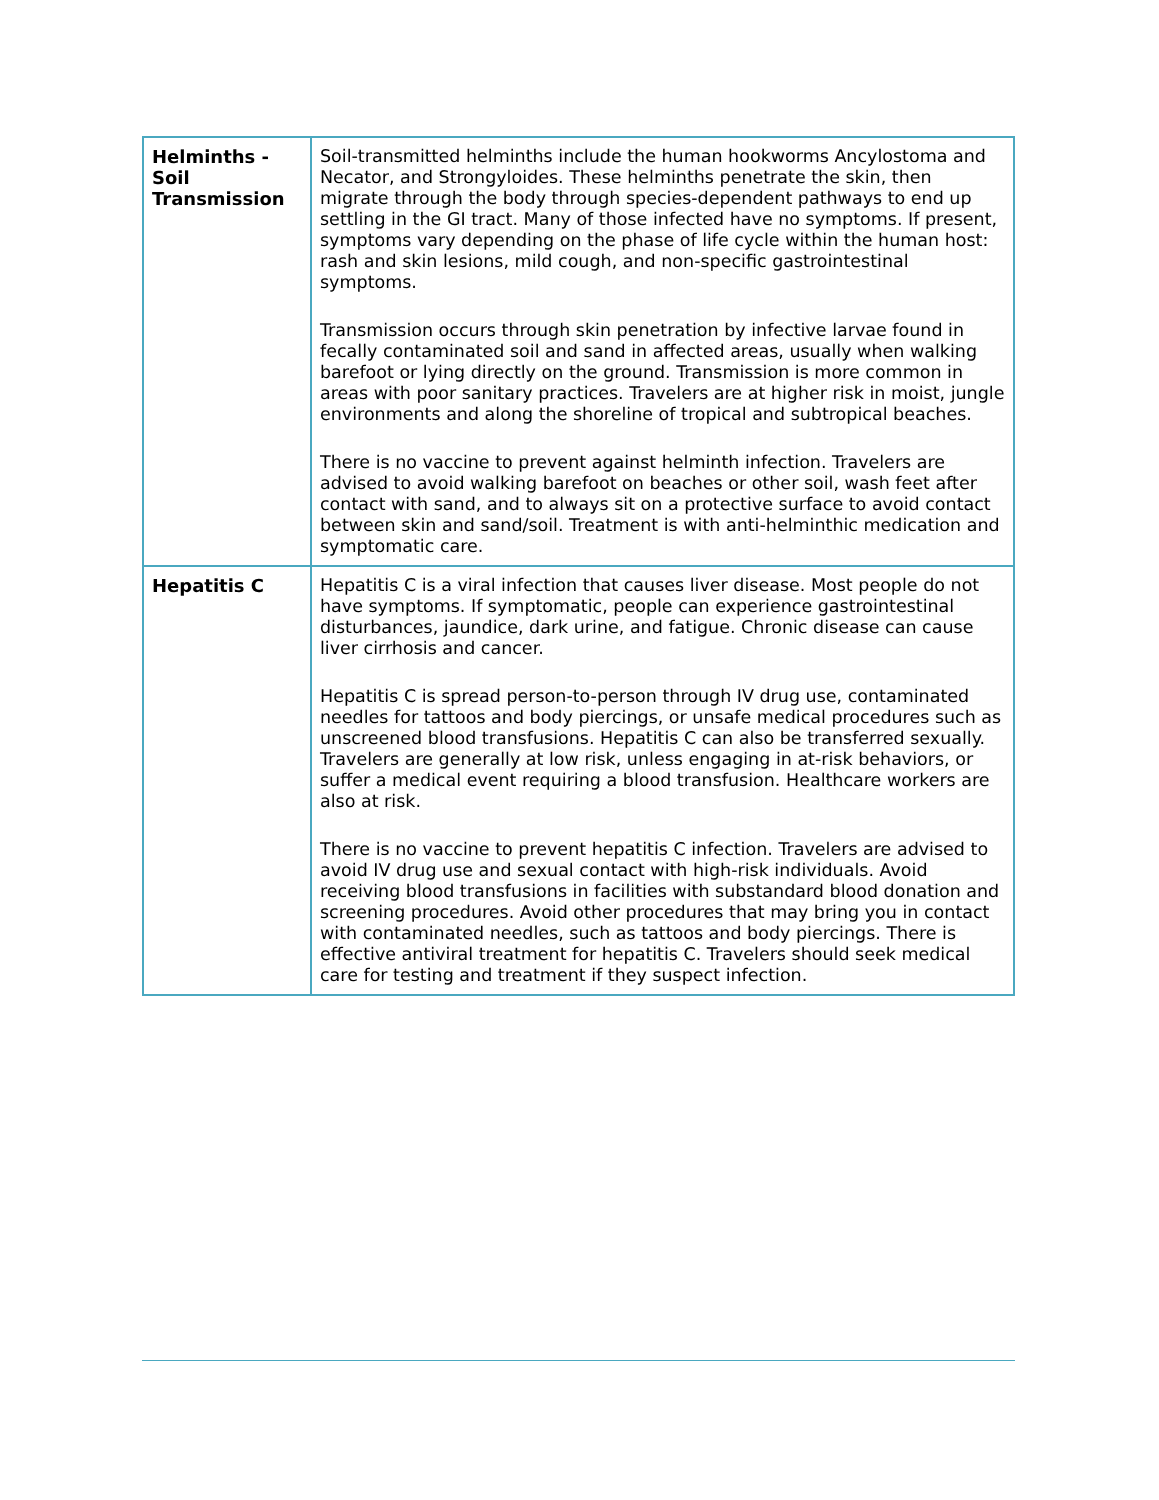| Helminths - Soil Transmission | Soil-transmitted helminths include the human hookworms Ancylostoma and Necator, and Strongyloides. These helminths penetrate the skin, then migrate through the body through species-dependent pathways to end up settling in the GI tract. Many of those infected have no symptoms. If present, symptoms vary depending on the phase of life cycle within the human host: rash and skin lesions, mild cough, and non-specific gastrointestinal symptoms. Transmission occurs through skin penetration by infective larvae found in fecally contaminated soil and sand in affected areas, usually when walking barefoot or lying directly on the ground. Transmission is more common in areas with poor sanitary practices. Travelers are at higher risk in moist, jungle environments and along the shoreline of tropical and subtropical beaches. There is no vaccine to prevent against helminth infection. Travelers are advised to avoid walking barefoot on beaches or other soil, wash feet after contact with sand, and to always sit on a protective surface to avoid contact between skin and sand/soil. Treatment is with anti-helminthic medication and symptomatic care. |
| Hepatitis C | Hepatitis C is a viral infection that causes liver disease. Most people do not have symptoms. If symptomatic, people can experience gastrointestinal disturbances, jaundice, dark urine, and fatigue. Chronic disease can cause liver cirrhosis and cancer. Hepatitis C is spread person-to-person through IV drug use, contaminated needles for tattoos and body piercings, or unsafe medical procedures such as unscreened blood transfusions. Hepatitis C can also be transferred sexually. Travelers are generally at low risk, unless engaging in at-risk behaviors, or suffer a medical event requiring a blood transfusion. Healthcare workers are also at risk. There is no vaccine to prevent hepatitis C infection. Travelers are advised to avoid IV drug use and sexual contact with high-risk individuals. Avoid receiving blood transfusions in facilities with substandard blood donation and screening procedures. Avoid other procedures that may bring you in contact with contaminated needles, such as tattoos and body piercings. There is effective antiviral treatment for hepatitis C. Travelers should seek medical care for testing and treatment if they suspect infection. |